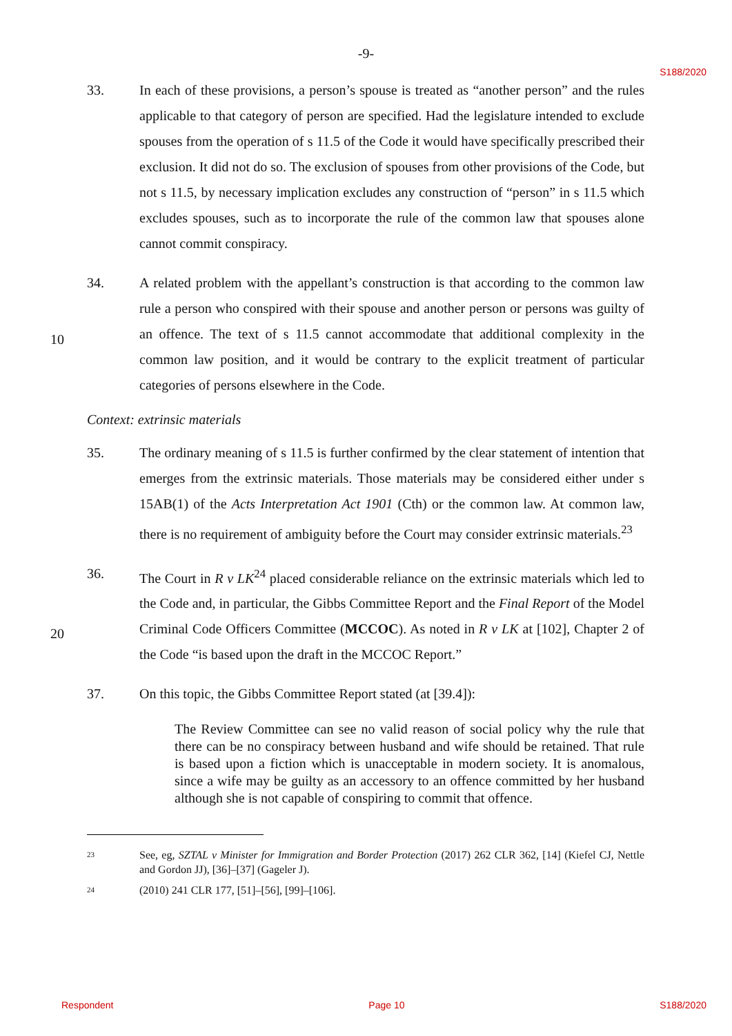-9-
S188/2020
33. In each of these provisions, a person’s spouse is treated as “another person” and the rules applicable to that category of person are specified. Had the legislature intended to exclude spouses from the operation of s 11.5 of the Code it would have specifically prescribed their exclusion. It did not do so. The exclusion of spouses from other provisions of the Code, but not s 11.5, by necessary implication excludes any construction of “person” in s 11.5 which excludes spouses, such as to incorporate the rule of the common law that spouses alone cannot commit conspiracy.
10
34. A related problem with the appellant’s construction is that according to the common law rule a person who conspired with their spouse and another person or persons was guilty of an offence. The text of s 11.5 cannot accommodate that additional complexity in the common law position, and it would be contrary to the explicit treatment of particular categories of persons elsewhere in the Code.
Context: extrinsic materials
35. The ordinary meaning of s 11.5 is further confirmed by the clear statement of intention that emerges from the extrinsic materials. Those materials may be considered either under s 15AB(1) of the Acts Interpretation Act 1901 (Cth) or the common law. At common law, there is no requirement of ambiguity before the Court may consider extrinsic materials.<sup>23</sup>
20
36. The Court in R v LK<sup>24</sup> placed considerable reliance on the extrinsic materials which led to the Code and, in particular, the Gibbs Committee Report and the Final Report of the Model Criminal Code Officers Committee (MCCOC). As noted in R v LK at [102], Chapter 2 of the Code “is based upon the draft in the MCCOC Report.”
37. On this topic, the Gibbs Committee Report stated (at [39.4]):
The Review Committee can see no valid reason of social policy why the rule that there can be no conspiracy between husband and wife should be retained. That rule is based upon a fiction which is unacceptable in modern society. It is anomalous, since a wife may be guilty as an accessory to an offence committed by her husband although she is not capable of conspiring to commit that offence.
23
See, eg, SZTAL v Minister for Immigration and Border Protection (2017) 262 CLR 362, [14] (Kiefel CJ, Nettle and Gordon JJ), [36]–[37] (Gageler J).
24
(2010) 241 CLR 177, [51]–[56], [99]–[106].
Respondent Page 10 S188/2020